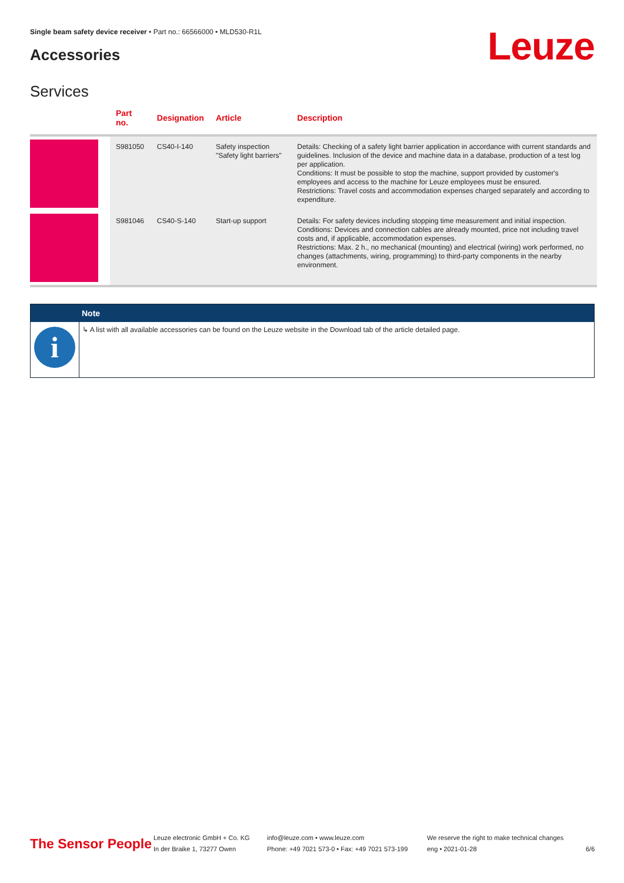Single beam safety device receiver • Part no.: 66566000 • MLD530-R1L
Accessories Leuze
Services
| | Part no. | Designation | Article | Description |
| --- | --- | --- | --- | --- |
| | S981050 | CS40-I-140 | Safety inspection "Safety light barriers" | Details: Checking of a safety light barrier application in accordance with current standards and guidelines. Inclusion of the device and machine data in a database, production of a test log per application. Conditions: It must be possible to stop the machine, support provided by customer's employees and access to the machine for Leuze employees must be ensured. Restrictions: Travel costs and accommodation expenses charged separately and according to expenditure. |
| | S981046 | CS40-S-140 | Start-up support | Details: For safety devices including stopping time measurement and initial inspection. Conditions: Devices and connection cables are already mounted, price not including travel costs and, if applicable, accommodation expenses. Restrictions: Max. 2 h., no mechanical (mounting) and electrical (wiring) work performed, no changes (attachments, wiring, programming) to third-party components in the nearby environment. |
Note
i
↳ A list with all available accessories can be found on the Leuze website in the Download tab of the article detailed page.
The Sensor People
Leuze electronic GmbH + Co. KG
In der Braike 1, 73277 Owen
info@leuze.com • www.leuze.com
Phone: +49 7021 573-0 • Fax: +49 7021 573-199
We reserve the right to make technical changes
eng • 2021-01-28
6/6